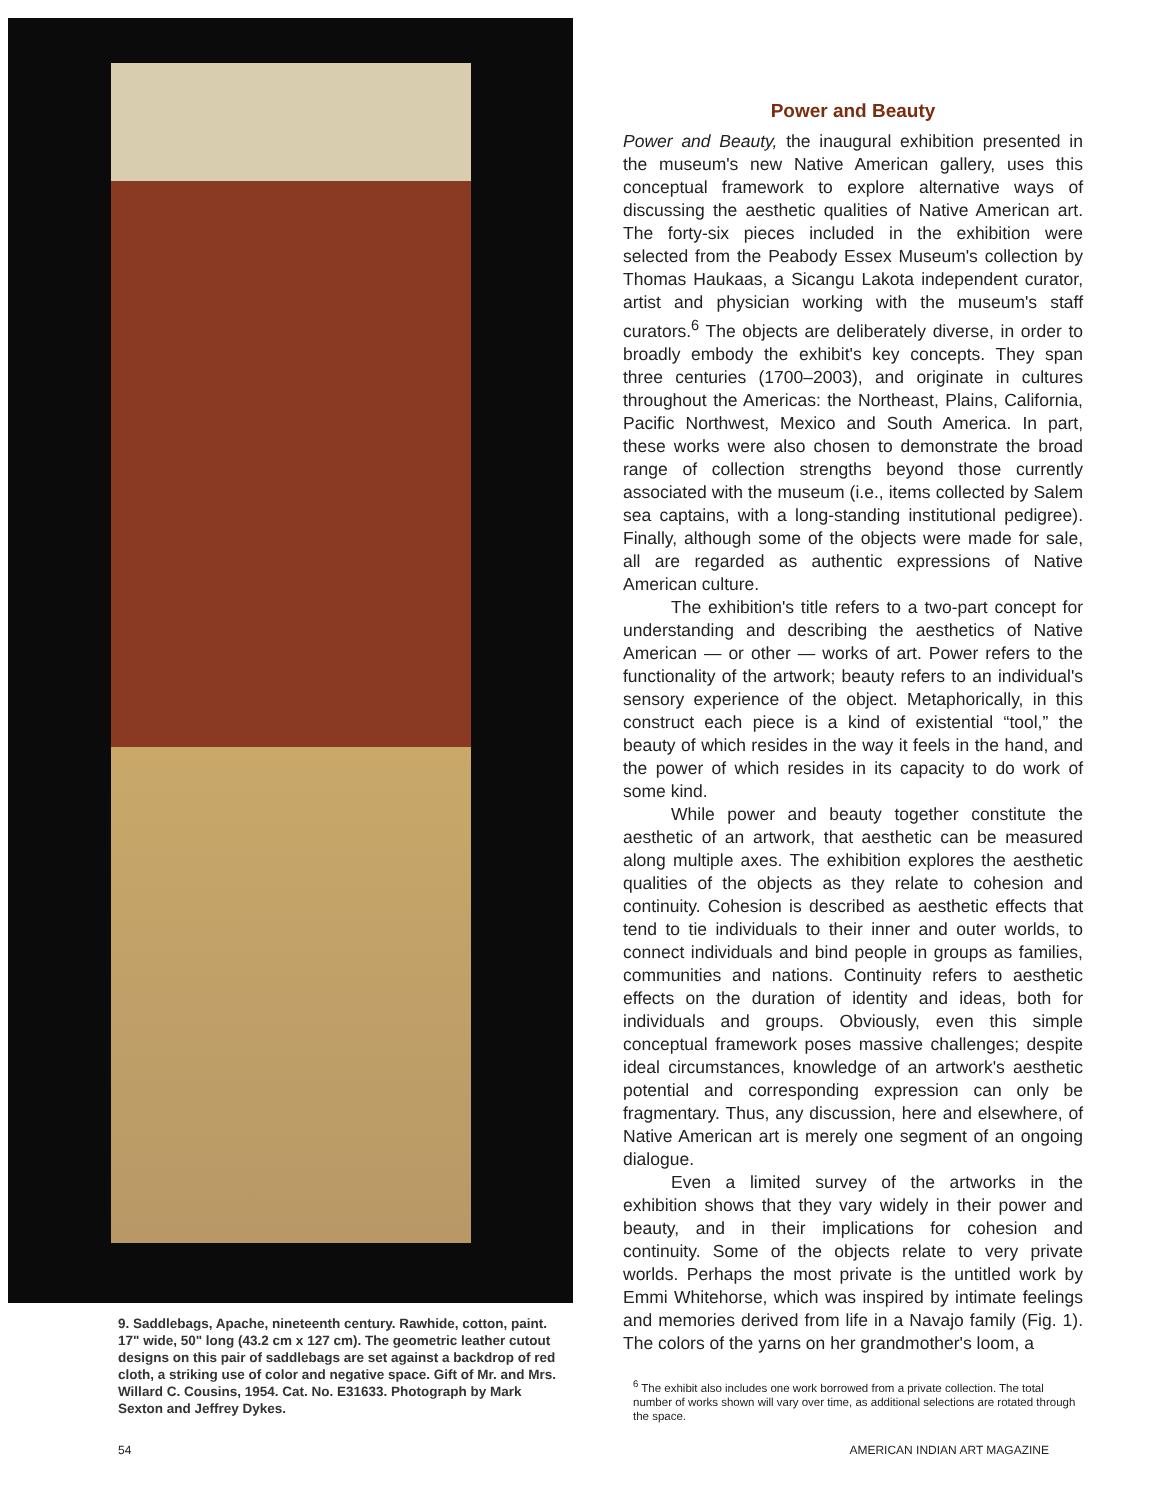9. Saddlebags, Apache, nineteenth century. Rawhide, cotton, paint. 17" wide, 50" long (43.2 cm x 127 cm). The geometric leather cutout designs on this pair of saddlebags are set against a backdrop of red cloth, a striking use of color and negative space. Gift of Mr. and Mrs. Willard C. Cousins, 1954. Cat. No. E31633. Photograph by Mark Sexton and Jeffrey Dykes.
Power and Beauty
Power and Beauty, the inaugural exhibition presented in the museum's new Native American gallery, uses this conceptual framework to explore alternative ways of discussing the aesthetic qualities of Native American art. The forty-six pieces included in the exhibition were selected from the Peabody Essex Museum's collection by Thomas Haukaas, a Sicangu Lakota independent curator, artist and physician working with the museum's staff curators.<sup>6</sup> The objects are deliberately diverse, in order to broadly embody the exhibit's key concepts. They span three centuries (1700–2003), and originate in cultures throughout the Americas: the Northeast, Plains, California, Pacific Northwest, Mexico and South America. In part, these works were also chosen to demonstrate the broad range of collection strengths beyond those currently associated with the museum (i.e., items collected by Salem sea captains, with a long-standing institutional pedigree). Finally, although some of the objects were made for sale, all are regarded as authentic expressions of Native American culture.
The exhibition's title refers to a two-part concept for understanding and describing the aesthetics of Native American — or other — works of art. Power refers to the functionality of the artwork; beauty refers to an individual's sensory experience of the object. Metaphorically, in this construct each piece is a kind of existential “tool,” the beauty of which resides in the way it feels in the hand, and the power of which resides in its capacity to do work of some kind.
While power and beauty together constitute the aesthetic of an artwork, that aesthetic can be measured along multiple axes. The exhibition explores the aesthetic qualities of the objects as they relate to cohesion and continuity. Cohesion is described as aesthetic effects that tend to tie individuals to their inner and outer worlds, to connect individuals and bind people in groups as families, communities and nations. Continuity refers to aesthetic effects on the duration of identity and ideas, both for individuals and groups. Obviously, even this simple conceptual framework poses massive challenges; despite ideal circumstances, knowledge of an artwork's aesthetic potential and corresponding expression can only be fragmentary. Thus, any discussion, here and elsewhere, of Native American art is merely one segment of an ongoing dialogue.
Even a limited survey of the artworks in the exhibition shows that they vary widely in their power and beauty, and in their implications for cohesion and continuity. Some of the objects relate to very private worlds. Perhaps the most private is the untitled work by Emmi Whitehorse, which was inspired by intimate feelings and memories derived from life in a Navajo family (Fig. 1). The colors of the yarns on her grandmother's loom, a
<sup>6</sup> The exhibit also includes one work borrowed from a private collection. The total number of works shown will vary over time, as additional selections are rotated through the space.
54 AMERICAN INDIAN ART MAGAZINE